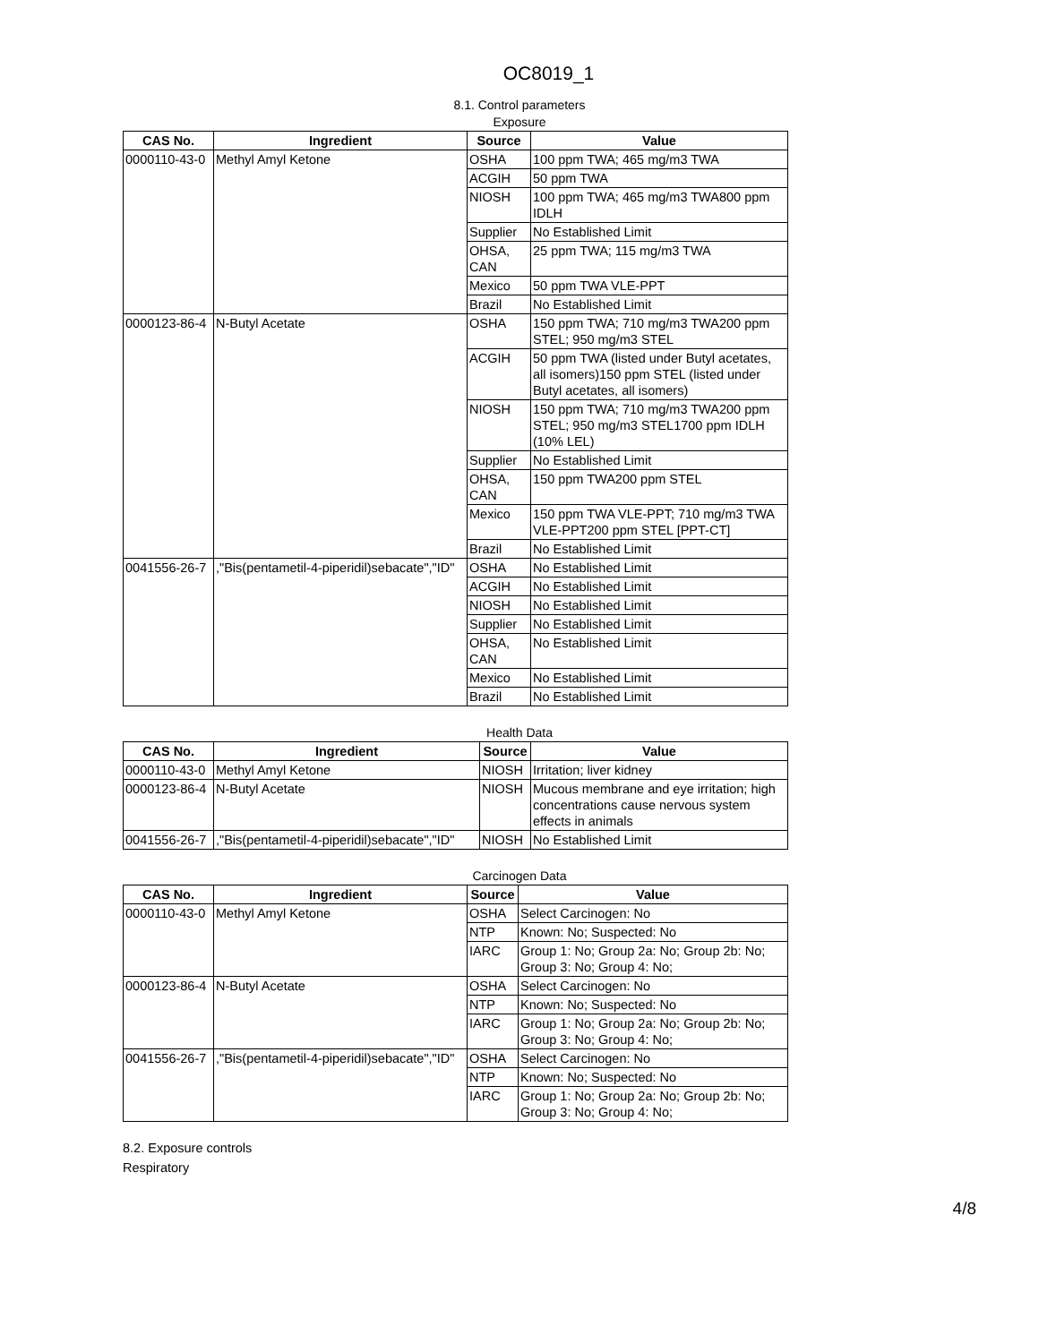OC8019_1
8.1. Control parameters
Exposure
| CAS No. | Ingredient | Source | Value |
| --- | --- | --- | --- |
| 0000110-43-0 | Methyl Amyl Ketone | OSHA | 100 ppm TWA; 465 mg/m3 TWA |
| | | ACGIH | 50 ppm TWA |
| | | NIOSH | 100 ppm TWA; 465 mg/m3 TWA800 ppm IDLH |
| | | Supplier | No Established Limit |
| | | OHSA, CAN | 25 ppm TWA; 115 mg/m3 TWA |
| | | Mexico | 50 ppm TWA VLE-PPT |
| | | Brazil | No Established Limit |
| 0000123-86-4 | N-Butyl Acetate | OSHA | 150 ppm TWA; 710 mg/m3 TWA200 ppm STEL; 950 mg/m3 STEL |
| | | ACGIH | 50 ppm TWA (listed under Butyl acetates, all isomers)150 ppm STEL (listed under Butyl acetates, all isomers) |
| | | NIOSH | 150 ppm TWA; 710 mg/m3 TWA200 ppm STEL; 950 mg/m3 STEL1700 ppm IDLH (10% LEL) |
| | | Supplier | No Established Limit |
| | | OHSA, CAN | 150 ppm TWA200 ppm STEL |
| | | Mexico | 150 ppm TWA VLE-PPT; 710 mg/m3 TWA VLE-PPT200 ppm STEL [PPT-CT] |
| | | Brazil | No Established Limit |
| 0041556-26-7 | ,"Bis(pentametil-4-piperidil)sebacate","ID" | OSHA | No Established Limit |
| | | ACGIH | No Established Limit |
| | | NIOSH | No Established Limit |
| | | Supplier | No Established Limit |
| | | OHSA, CAN | No Established Limit |
| | | Mexico | No Established Limit |
| | | Brazil | No Established Limit |
Health Data
| CAS No. | Ingredient | Source | Value |
| --- | --- | --- | --- |
| 0000110-43-0 | Methyl Amyl Ketone | NIOSH | Irritation; liver kidney |
| 0000123-86-4 | N-Butyl Acetate | NIOSH | Mucous membrane and eye irritation; high concentrations cause nervous system effects in animals |
| 0041556-26-7 | ,"Bis(pentametil-4-piperidil)sebacate","ID" | NIOSH | No Established Limit |
Carcinogen Data
| CAS No. | Ingredient | Source | Value |
| --- | --- | --- | --- |
| 0000110-43-0 | Methyl Amyl Ketone | OSHA | Select Carcinogen: No |
| | | NTP | Known: No; Suspected: No |
| | | IARC | Group 1: No; Group 2a: No; Group 2b: No; Group 3: No; Group 4: No; |
| 0000123-86-4 | N-Butyl Acetate | OSHA | Select Carcinogen: No |
| | | NTP | Known: No; Suspected: No |
| | | IARC | Group 1: No; Group 2a: No; Group 2b: No; Group 3: No; Group 4: No; |
| 0041556-26-7 | ,"Bis(pentametil-4-piperidil)sebacate","ID" | OSHA | Select Carcinogen: No |
| | | NTP | Known: No; Suspected: No |
| | | IARC | Group 1: No; Group 2a: No; Group 2b: No; Group 3: No; Group 4: No; |
8.2. Exposure controls
Respiratory
4/8